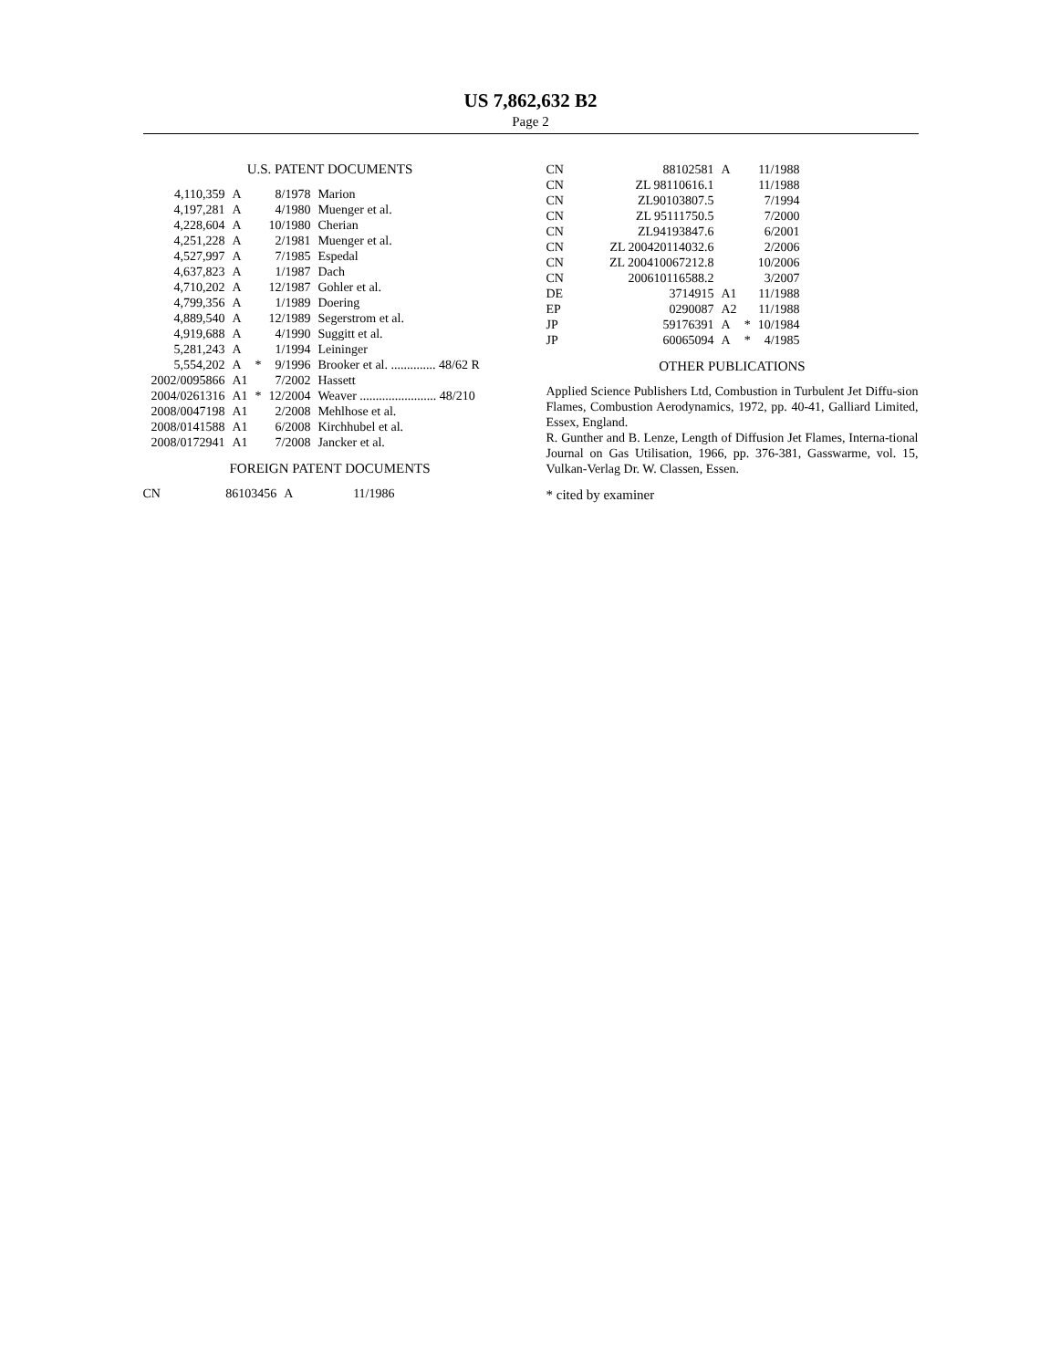US 7,862,632 B2
Page 2
U.S. PATENT DOCUMENTS
| 4,110,359 | A | | 8/1978 | Marion |
| 4,197,281 | A | | 4/1980 | Muenger et al. |
| 4,228,604 | A | | 10/1980 | Cherian |
| 4,251,228 | A | | 2/1981 | Muenger et al. |
| 4,527,997 | A | | 7/1985 | Espedal |
| 4,637,823 | A | | 1/1987 | Dach |
| 4,710,202 | A | | 12/1987 | Gohler et al. |
| 4,799,356 | A | | 1/1989 | Doering |
| 4,889,540 | A | | 12/1989 | Segerstrom et al. |
| 4,919,688 | A | | 4/1990 | Suggitt et al. |
| 5,281,243 | A | | 1/1994 | Leininger |
| 5,554,202 | A | * | 9/1996 | Brooker et al. .............. 48/62 R |
| 2002/0095866 | A1 | | 7/2002 | Hassett |
| 2004/0261316 | A1 | * | 12/2004 | Weaver ........................ 48/210 |
| 2008/0047198 | A1 | | 2/2008 | Mehlhose et al. |
| 2008/0141588 | A1 | | 6/2008 | Kirchhubel et al. |
| 2008/0172941 | A1 | | 7/2008 | Jancker et al. |
FOREIGN PATENT DOCUMENTS
| CN | 86103456 | A | 11/1986 |
| CN | 88102581 | A | | 11/1988 |
| CN | ZL 98110616.1 | | | 11/1988 |
| CN | ZL90103807.5 | | | 7/1994 |
| CN | ZL 95111750.5 | | | 7/2000 |
| CN | ZL94193847.6 | | | 6/2001 |
| CN | ZL 200420114032.6 | | | 2/2006 |
| CN | ZL 200410067212.8 | | | 10/2006 |
| CN | 200610116588.2 | | | 3/2007 |
| DE | 3714915 | A1 | | 11/1988 |
| EP | 0290087 | A2 | | 11/1988 |
| JP | 59176391 | A | * | 10/1984 |
| JP | 60065094 | A | * | 4/1985 |
OTHER PUBLICATIONS
Applied Science Publishers Ltd, Combustion in Turbulent Jet Diffu-sion Flames, Combustion Aerodynamics, 1972, pp. 40-41, Galliard Limited, Essex, England.
R. Gunther and B. Lenze, Length of Diffusion Jet Flames, Interna-tional Journal on Gas Utilisation, 1966, pp. 376-381, Gasswarme, vol. 15, Vulkan-Verlag Dr. W. Classen, Essen.
* cited by examiner